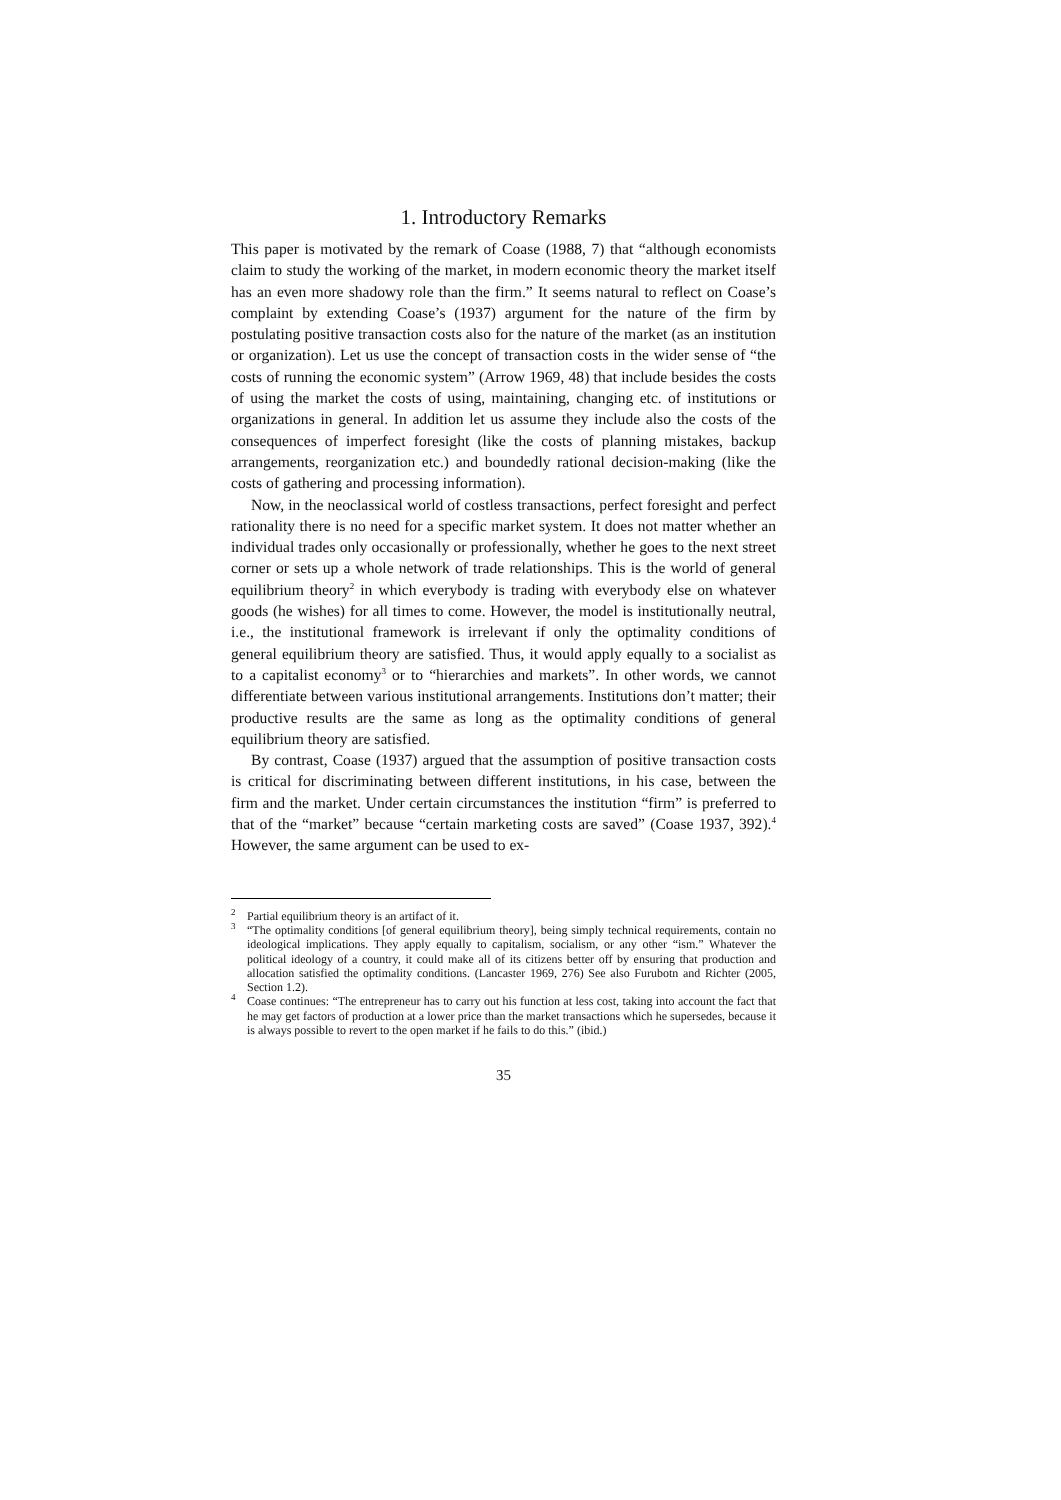1. Introductory Remarks
This paper is motivated by the remark of Coase (1988, 7) that “although economists claim to study the working of the market, in modern economic theory the market itself has an even more shadowy role than the firm.” It seems natural to reflect on Coase’s complaint by extending Coase’s (1937) argument for the nature of the firm by postulating positive transaction costs also for the nature of the market (as an institution or organization). Let us use the concept of transaction costs in the wider sense of “the costs of running the economic system” (Arrow 1969, 48) that include besides the costs of using the market the costs of using, maintaining, changing etc. of institutions or organizations in general. In addition let us assume they include also the costs of the consequences of imperfect foresight (like the costs of planning mistakes, backup arrangements, reorganization etc.) and boundedly rational decision-making (like the costs of gathering and processing information).
Now, in the neoclassical world of costless transactions, perfect foresight and perfect rationality there is no need for a specific market system. It does not matter whether an individual trades only occasionally or professionally, whether he goes to the next street corner or sets up a whole network of trade relationships. This is the world of general equilibrium theory<sup>2</sup> in which everybody is trading with everybody else on whatever goods (he wishes) for all times to come. However, the model is institutionally neutral, i.e., the institutional framework is irrelevant if only the optimality conditions of general equilibrium theory are satisfied. Thus, it would apply equally to a socialist as to a capitalist economy<sup>3</sup> or to “hierarchies and markets”. In other words, we cannot differentiate between various institutional arrangements. Institutions don’t matter; their productive results are the same as long as the optimality conditions of general equilibrium theory are satisfied.
By contrast, Coase (1937) argued that the assumption of positive transaction costs is critical for discriminating between different institutions, in his case, between the firm and the market. Under certain circumstances the institution “firm” is preferred to that of the “market” because “certain marketing costs are saved” (Coase 1937, 392).<sup>4</sup> However, the same argument can be used to ex-
<sup>2</sup> Partial equilibrium theory is an artifact of it.
<sup>3</sup> “The optimality conditions [of general equilibrium theory], being simply technical requirements, contain no ideological implications. They apply equally to capitalism, socialism, or any other “ism.” Whatever the political ideology of a country, it could make all of its citizens better off by ensuring that production and allocation satisfied the optimality conditions. (Lancaster 1969, 276) See also Furubotn and Richter (2005, Section 1.2).
<sup>4</sup> Coase continues: “The entrepreneur has to carry out his function at less cost, taking into account the fact that he may get factors of production at a lower price than the market transactions which he supersedes, because it is always possible to revert to the open market if he fails to do this.” (ibid.)
35